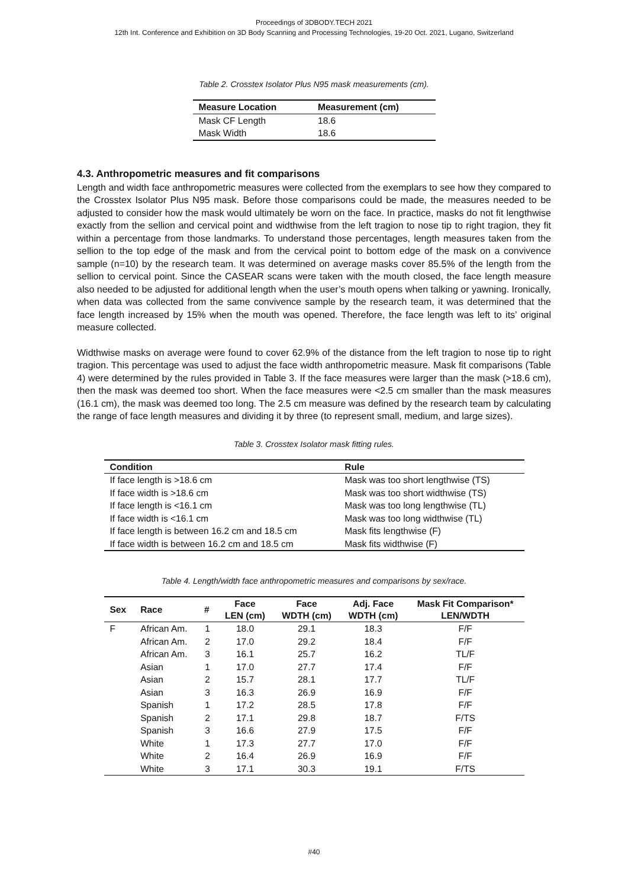Proceedings of 3DBODY.TECH 2021
12th Int. Conference and Exhibition on 3D Body Scanning and Processing Technologies, 19-20 Oct. 2021, Lugano, Switzerland
Table 2. Crosstex Isolator Plus N95 mask measurements (cm).
| Measure Location | Measurement (cm) |
| --- | --- |
| Mask CF Length | 18.6 |
| Mask Width | 18.6 |
4.3. Anthropometric measures and fit comparisons
Length and width face anthropometric measures were collected from the exemplars to see how they compared to the Crosstex Isolator Plus N95 mask. Before those comparisons could be made, the measures needed to be adjusted to consider how the mask would ultimately be worn on the face. In practice, masks do not fit lengthwise exactly from the sellion and cervical point and widthwise from the left tragion to nose tip to right tragion, they fit within a percentage from those landmarks. To understand those percentages, length measures taken from the sellion to the top edge of the mask and from the cervical point to bottom edge of the mask on a convivence sample (n=10) by the research team. It was determined on average masks cover 85.5% of the length from the sellion to cervical point. Since the CASEAR scans were taken with the mouth closed, the face length measure also needed to be adjusted for additional length when the user’s mouth opens when talking or yawning. Ironically, when data was collected from the same convivence sample by the research team, it was determined that the face length increased by 15% when the mouth was opened. Therefore, the face length was left to its’ original measure collected.
Widthwise masks on average were found to cover 62.9% of the distance from the left tragion to nose tip to right tragion. This percentage was used to adjust the face width anthropometric measure. Mask fit comparisons (Table 4) were determined by the rules provided in Table 3. If the face measures were larger than the mask (>18.6 cm), then the mask was deemed too short. When the face measures were <2.5 cm smaller than the mask measures (16.1 cm), the mask was deemed too long. The 2.5 cm measure was defined by the research team by calculating the range of face length measures and dividing it by three (to represent small, medium, and large sizes).
Table 3. Crosstex Isolator mask fitting rules.
| Condition | Rule |
| --- | --- |
| If face length is >18.6 cm | Mask was too short lengthwise (TS) |
| If face width is >18.6 cm | Mask was too short widthwise (TS) |
| If face length is <16.1 cm | Mask was too long lengthwise (TL) |
| If face width is <16.1 cm | Mask was too long widthwise (TL) |
| If face length is between 16.2 cm and 18.5 cm | Mask fits lengthwise (F) |
| If face width is between 16.2 cm and 18.5 cm | Mask fits widthwise (F) |
Table 4. Length/width face anthropometric measures and comparisons by sex/race.
| Sex | Race | # | Face LEN (cm) | Face WDTH (cm) | Adj. Face WDTH (cm) | Mask Fit Comparison* LEN/WDTH |
| --- | --- | --- | --- | --- | --- | --- |
| F | African Am. | 1 | 18.0 | 29.1 | 18.3 | F/F |
| | African Am. | 2 | 17.0 | 29.2 | 18.4 | F/F |
| | African Am. | 3 | 16.1 | 25.7 | 16.2 | TL/F |
| | Asian | 1 | 17.0 | 27.7 | 17.4 | F/F |
| | Asian | 2 | 15.7 | 28.1 | 17.7 | TL/F |
| | Asian | 3 | 16.3 | 26.9 | 16.9 | F/F |
| | Spanish | 1 | 17.2 | 28.5 | 17.8 | F/F |
| | Spanish | 2 | 17.1 | 29.8 | 18.7 | F/TS |
| | Spanish | 3 | 16.6 | 27.9 | 17.5 | F/F |
| | White | 1 | 17.3 | 27.7 | 17.0 | F/F |
| | White | 2 | 16.4 | 26.9 | 16.9 | F/F |
| | White | 3 | 17.1 | 30.3 | 19.1 | F/TS |
#40